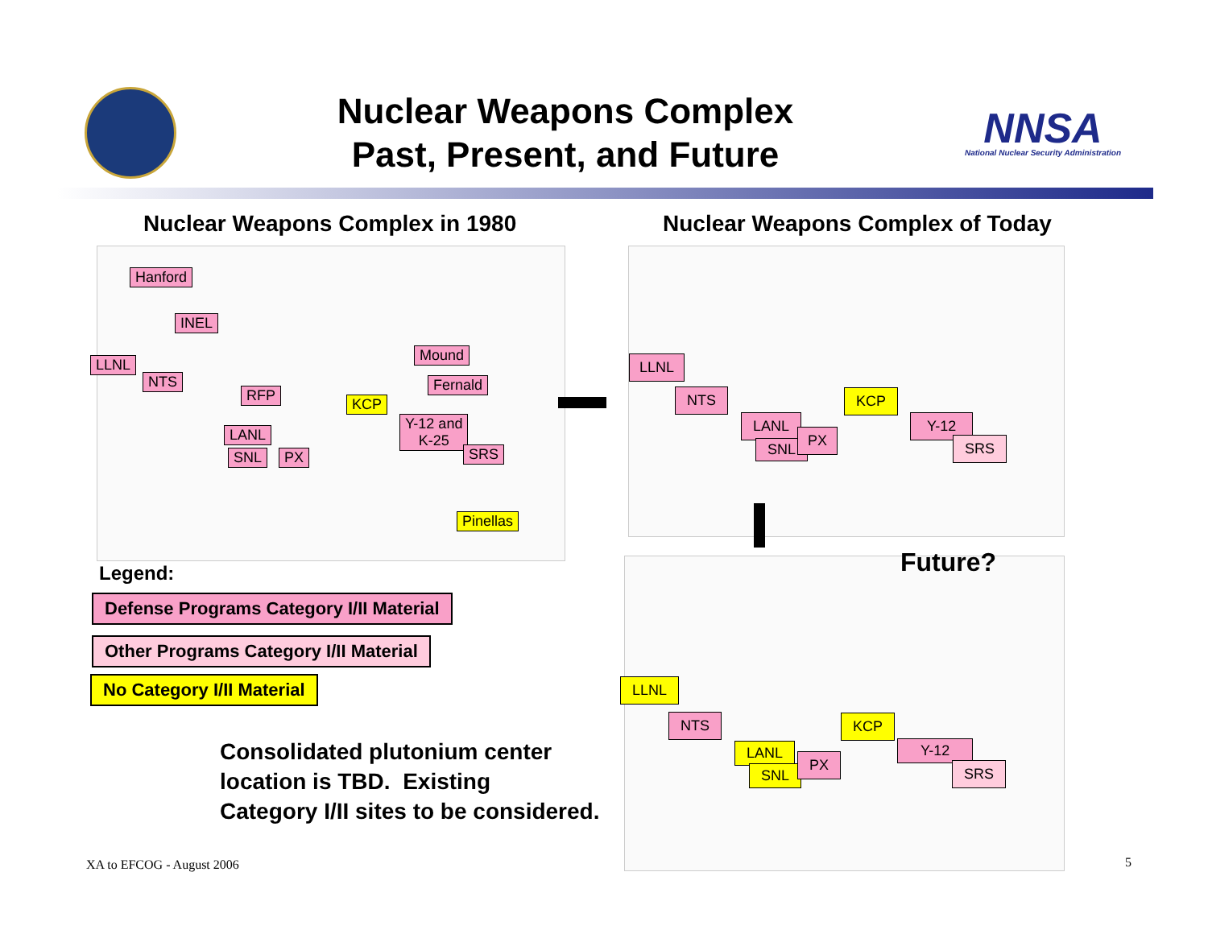Nuclear Weapons Complex
Past, Present, and Future
NNSA
National Nuclear Security Administration
Nuclear Weapons Complex in 1980
Nuclear Weapons Complex of Today
Hanford
INEL
LLNL
NTS
RFP
KCP
Mound
Fernald
Y-12 and
K-25
LANL
SNL PX SRS
Pinellas
LLNL
NTS KCP
LANL
SNL
PX
Y-12
SRS
Future?
LLNL
NTS KCP
LANL
SNL
PX
Y-12
SRS
Legend:
Defense Programs Category I/II Material
Other Programs Category I/II Material
No Category I/II Material
Consolidated plutonium center
location is TBD. Existing
Category I/II sites to be considered.
XA to EFCOG - August 2006 5